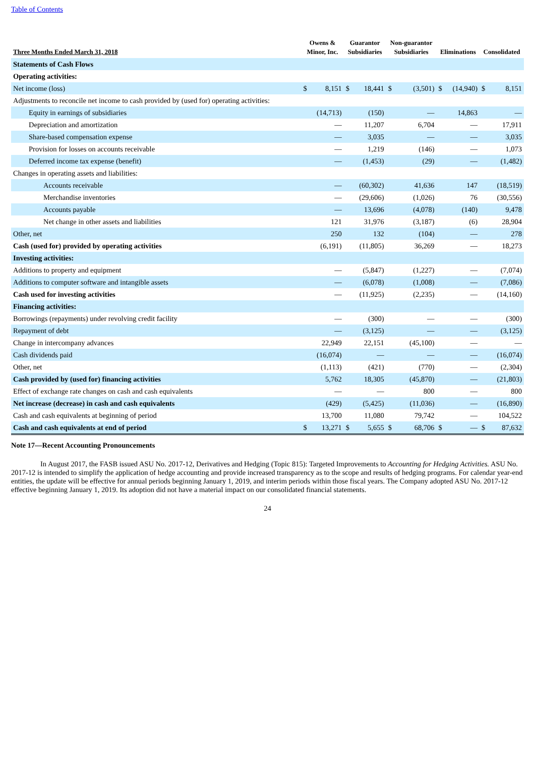Table of Contents
| Three Months Ended March 31, 2018 | Owens & Minor, Inc. | | Guarantor Subsidiaries | | Non-guarantor Subsidiaries | | Eliminations | | Consolidated | |
| --- | --- | --- | --- | --- | --- | --- | --- | --- | --- | --- |
| Statements of Cash Flows | | | | | | | | | | |
| Operating activities: | | | | | | | | | | |
| Net income (loss) | $ | 8,151 | $ | 18,441 | $ | (3,501) | $ | (14,940) | $ | 8,151 |
| Adjustments to reconcile net income to cash provided by (used for) operating activities: | | | | | | | | | | |
| Equity in earnings of subsidiaries | | (14,713) | | (150) | | — | | 14,863 | | — |
| Depreciation and amortization | | — | | 11,207 | | 6,704 | | — | | 17,911 |
| Share-based compensation expense | | — | | 3,035 | | — | | — | | 3,035 |
| Provision for losses on accounts receivable | | — | | 1,219 | | (146) | | — | | 1,073 |
| Deferred income tax expense (benefit) | | — | | (1,453) | | (29) | | — | | (1,482) |
| Changes in operating assets and liabilities: | | | | | | | | | | |
| Accounts receivable | | — | | (60,302) | | 41,636 | | 147 | | (18,519) |
| Merchandise inventories | | — | | (29,606) | | (1,026) | | 76 | | (30,556) |
| Accounts payable | | — | | 13,696 | | (4,078) | | (140) | | 9,478 |
| Net change in other assets and liabilities | | 121 | | 31,976 | | (3,187) | | (6) | | 28,904 |
| Other, net | | 250 | | 132 | | (104) | | — | | 278 |
| Cash (used for) provided by operating activities | | (6,191) | | (11,805) | | 36,269 | | — | | 18,273 |
| Investing activities: | | | | | | | | | | |
| Additions to property and equipment | | — | | (5,847) | | (1,227) | | — | | (7,074) |
| Additions to computer software and intangible assets | | — | | (6,078) | | (1,008) | | — | | (7,086) |
| Cash used for investing activities | | — | | (11,925) | | (2,235) | | — | | (14,160) |
| Financing activities: | | | | | | | | | | |
| Borrowings (repayments) under revolving credit facility | | — | | (300) | | — | | — | | (300) |
| Repayment of debt | | — | | (3,125) | | — | | — | | (3,125) |
| Change in intercompany advances | | 22,949 | | 22,151 | | (45,100) | | — | | — |
| Cash dividends paid | | (16,074) | | — | | — | | — | | (16,074) |
| Other, net | | (1,113) | | (421) | | (770) | | — | | (2,304) |
| Cash provided by (used for) financing activities | | 5,762 | | 18,305 | | (45,870) | | — | | (21,803) |
| Effect of exchange rate changes on cash and cash equivalents | | — | | — | | 800 | | — | | 800 |
| Net increase (decrease) in cash and cash equivalents | | (429) | | (5,425) | | (11,036) | | — | | (16,890) |
| Cash and cash equivalents at beginning of period | | 13,700 | | 11,080 | | 79,742 | | — | | 104,522 |
| Cash and cash equivalents at end of period | $ | 13,271 | $ | 5,655 | $ | 68,706 | $ | — | $ | 87,632 |
Note 17—Recent Accounting Pronouncements
In August 2017, the FASB issued ASU No. 2017-12, Derivatives and Hedging (Topic 815): Targeted Improvements to Accounting for Hedging Activities. ASU No. 2017-12 is intended to simplify the application of hedge accounting and provide increased transparency as to the scope and results of hedging programs. For calendar year-end entities, the update will be effective for annual periods beginning January 1, 2019, and interim periods within those fiscal years. The Company adopted ASU No. 2017-12 effective beginning January 1, 2019. Its adoption did not have a material impact on our consolidated financial statements.
24